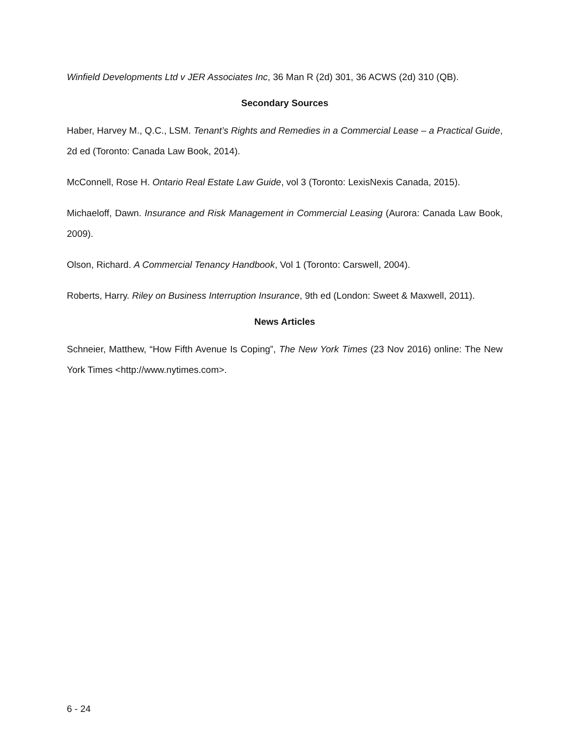Winfield Developments Ltd v JER Associates Inc, 36 Man R (2d) 301, 36 ACWS (2d) 310 (QB).
Secondary Sources
Haber, Harvey M., Q.C., LSM. Tenant’s Rights and Remedies in a Commercial Lease – a Practical Guide, 2d ed (Toronto: Canada Law Book, 2014).
McConnell, Rose H. Ontario Real Estate Law Guide, vol 3 (Toronto: LexisNexis Canada, 2015).
Michaeloff, Dawn. Insurance and Risk Management in Commercial Leasing (Aurora: Canada Law Book, 2009).
Olson, Richard. A Commercial Tenancy Handbook, Vol 1 (Toronto: Carswell, 2004).
Roberts, Harry. Riley on Business Interruption Insurance, 9th ed (London: Sweet & Maxwell, 2011).
News Articles
Schneier, Matthew, “How Fifth Avenue Is Coping”, The New York Times (23 Nov 2016) online: The New York Times <http://www.nytimes.com>.
6 - 24